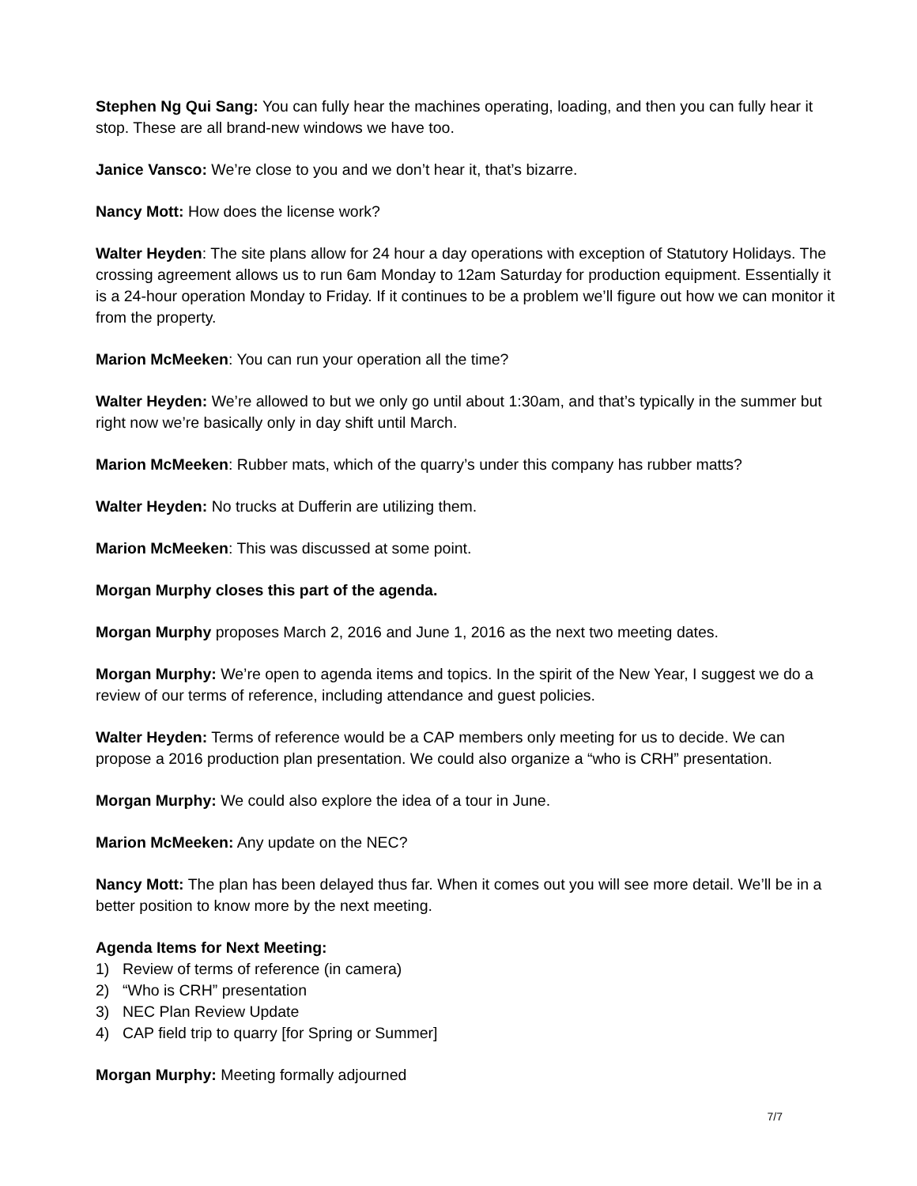Stephen Ng Qui Sang: You can fully hear the machines operating, loading, and then you can fully hear it stop. These are all brand-new windows we have too.
Janice Vansco: We’re close to you and we don’t hear it, that’s bizarre.
Nancy Mott: How does the license work?
Walter Heyden: The site plans allow for 24 hour a day operations with exception of Statutory Holidays. The crossing agreement allows us to run 6am Monday to 12am Saturday for production equipment. Essentially it is a 24-hour operation Monday to Friday. If it continues to be a problem we’ll figure out how we can monitor it from the property.
Marion McMeeken: You can run your operation all the time?
Walter Heyden: We’re allowed to but we only go until about 1:30am, and that’s typically in the summer but right now we’re basically only in day shift until March.
Marion McMeeken: Rubber mats, which of the quarry’s under this company has rubber matts?
Walter Heyden: No trucks at Dufferin are utilizing them.
Marion McMeeken: This was discussed at some point.
Morgan Murphy closes this part of the agenda.
Morgan Murphy proposes March 2, 2016 and June 1, 2016 as the next two meeting dates.
Morgan Murphy: We’re open to agenda items and topics. In the spirit of the New Year, I suggest we do a review of our terms of reference, including attendance and guest policies.
Walter Heyden: Terms of reference would be a CAP members only meeting for us to decide. We can propose a 2016 production plan presentation. We could also organize a “who is CRH” presentation.
Morgan Murphy: We could also explore the idea of a tour in June.
Marion McMeeken: Any update on the NEC?
Nancy Mott: The plan has been delayed thus far. When it comes out you will see more detail. We’ll be in a better position to know more by the next meeting.
Agenda Items for Next Meeting:
1) Review of terms of reference (in camera)
2) “Who is CRH” presentation
3) NEC Plan Review Update
4) CAP field trip to quarry [for Spring or Summer]
Morgan Murphy: Meeting formally adjourned
7/7